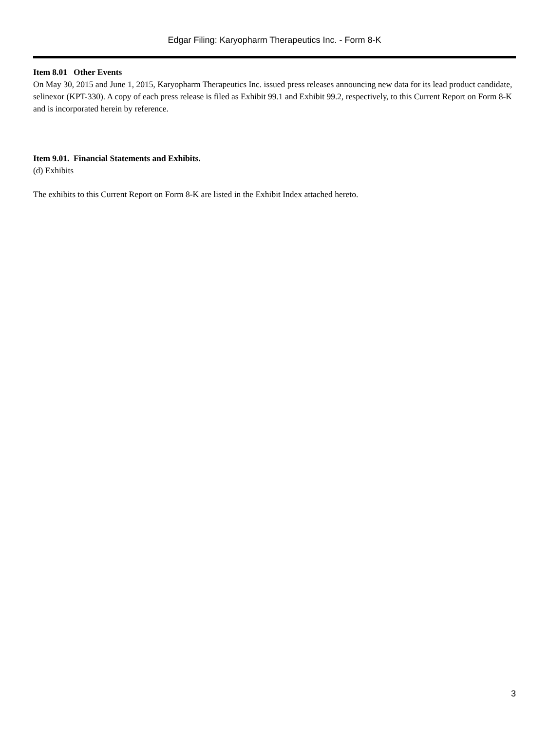Edgar Filing: Karyopharm Therapeutics Inc. - Form 8-K
Item 8.01 Other Events
On May 30, 2015 and June 1, 2015, Karyopharm Therapeutics Inc. issued press releases announcing new data for its lead product candidate, selinexor (KPT-330). A copy of each press release is filed as Exhibit 99.1 and Exhibit 99.2, respectively, to this Current Report on Form 8-K and is incorporated herein by reference.
Item 9.01. Financial Statements and Exhibits.
(d) Exhibits
The exhibits to this Current Report on Form 8-K are listed in the Exhibit Index attached hereto.
3